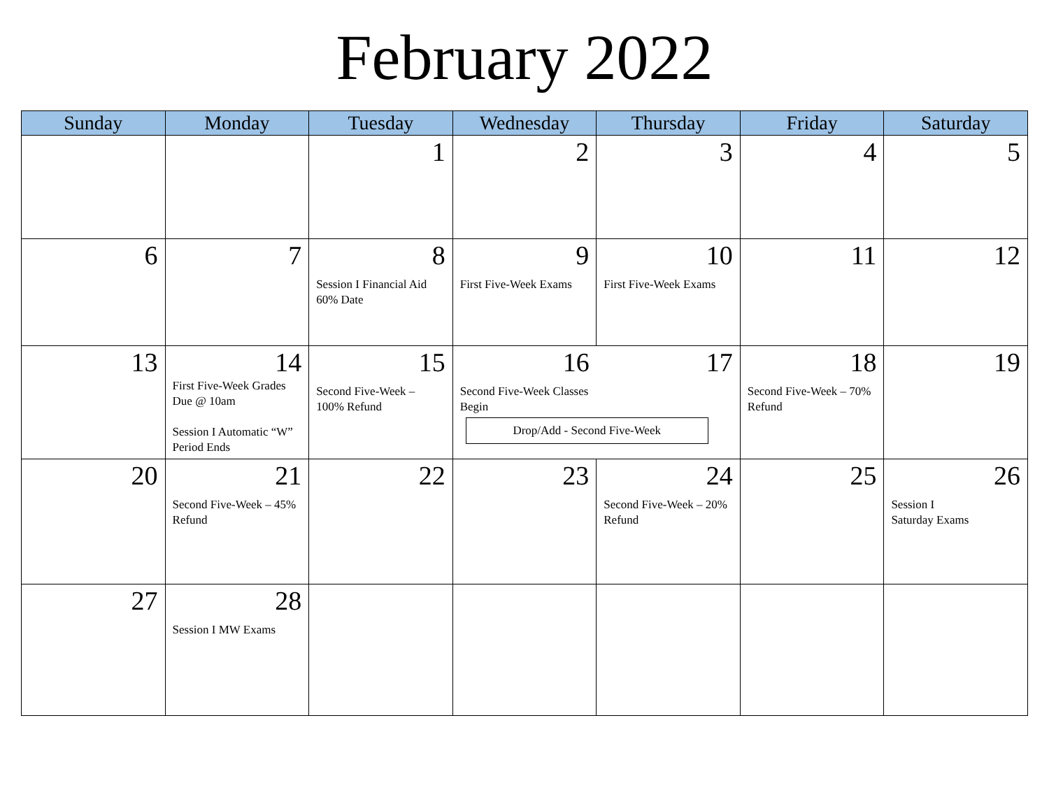February 2022
| Sunday | Monday | Tuesday | Wednesday | Thursday | Friday | Saturday |
| --- | --- | --- | --- | --- | --- | --- |
| | | 1 | 2 | 3 | 4 | 5 |
| 6 | 7 | 8 Session I Financial Aid 60% Date | 9 First Five-Week Exams | 10 First Five-Week Exams | 11 | 12 |
| 13 | 14 First Five-Week Grades Due @ 10am Session I Automatic “W” Period Ends | 15 Second Five-Week – 100% Refund | 16 Second Five-Week Classes Begin 17 Drop/Add - Second Five-Week | | 18 Second Five-Week – 70% Refund | 19 |
| 20 | 21 Second Five-Week – 45% Refund | 22 | 23 | 24 Second Five-Week – 20% Refund | 25 | 26 Session I Saturday Exams |
| 27 | 28 Session I MW Exams | | | | | |